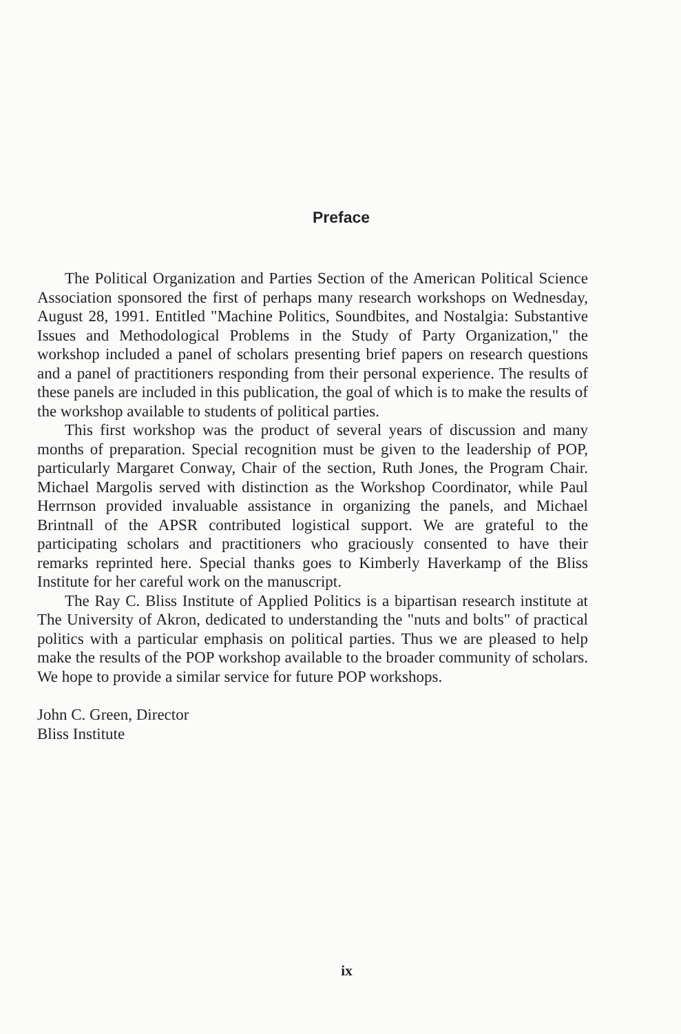Preface
The Political Organization and Parties Section of the American Political Science Association sponsored the first of perhaps many research workshops on Wednesday, August 28, 1991. Entitled "Machine Politics, Soundbites, and Nostalgia: Substantive Issues and Methodological Problems in the Study of Party Organization," the workshop included a panel of scholars presenting brief papers on research questions and a panel of practitioners responding from their personal experience. The results of these panels are included in this publication, the goal of which is to make the results of the workshop available to students of political parties.
This first workshop was the product of several years of discussion and many months of preparation. Special recognition must be given to the leadership of POP, particularly Margaret Conway, Chair of the section, Ruth Jones, the Program Chair. Michael Margolis served with distinction as the Workshop Coordinator, while Paul Herrnson provided invaluable assistance in organizing the panels, and Michael Brintnall of the APSR contributed logistical support. We are grateful to the participating scholars and practitioners who graciously consented to have their remarks reprinted here. Special thanks goes to Kimberly Haverkamp of the Bliss Institute for her careful work on the manuscript.
The Ray C. Bliss Institute of Applied Politics is a bipartisan research institute at The University of Akron, dedicated to understanding the "nuts and bolts" of practical politics with a particular emphasis on political parties. Thus we are pleased to help make the results of the POP workshop available to the broader community of scholars. We hope to provide a similar service for future POP workshops.
John C. Green, Director
Bliss Institute
ix